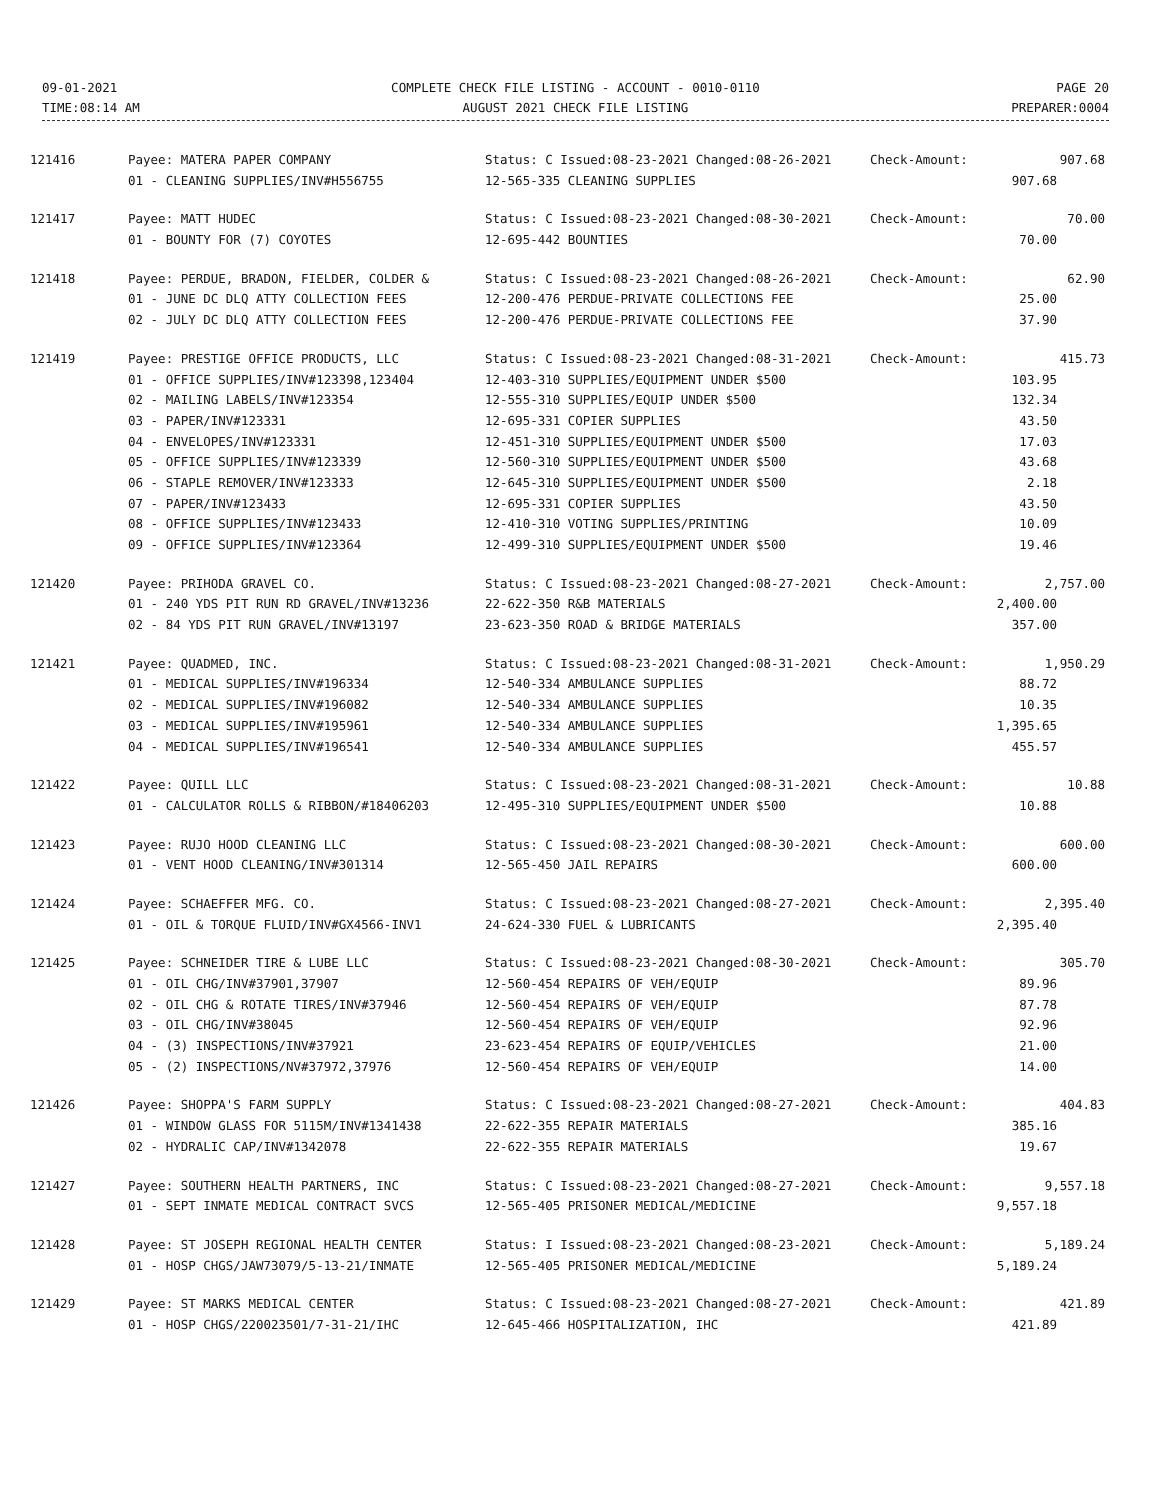09-01-2021
TIME:08:14 AM
COMPLETE CHECK FILE LISTING - ACCOUNT - 0010-0110
AUGUST 2021 CHECK FILE LISTING
PAGE 20
PREPARER:0004
| 121416 | Payee: MATERA PAPER COMPANY | Status: C Issued:08-23-2021 Changed:08-26-2021 | Check-Amount: | 907.68 |
| | 01 - CLEANING SUPPLIES/INV#H556755 | 12-565-335 CLEANING SUPPLIES | 907.68 | |
| 121417 | Payee: MATT HUDEC | Status: C Issued:08-23-2021 Changed:08-30-2021 | Check-Amount: | 70.00 |
| | 01 - BOUNTY FOR (7) COYOTES | 12-695-442 BOUNTIES | 70.00 | |
| 121418 | Payee: PERDUE, BRADON, FIELDER, COLDER & | Status: C Issued:08-23-2021 Changed:08-26-2021 | Check-Amount: | 62.90 |
| | 01 - JUNE DC DLQ ATTY COLLECTION FEES | 12-200-476 PERDUE-PRIVATE COLLECTIONS FEE | 25.00 | |
| | 02 - JULY DC DLQ ATTY COLLECTION FEES | 12-200-476 PERDUE-PRIVATE COLLECTIONS FEE | 37.90 | |
| 121419 | Payee: PRESTIGE OFFICE PRODUCTS, LLC | Status: C Issued:08-23-2021 Changed:08-31-2021 | Check-Amount: | 415.73 |
| | 01 - OFFICE SUPPLIES/INV#123398,123404 | 12-403-310 SUPPLIES/EQUIPMENT UNDER $500 | 103.95 | |
| | 02 - MAILING LABELS/INV#123354 | 12-555-310 SUPPLIES/EQUIP UNDER $500 | 132.34 | |
| | 03 - PAPER/INV#123331 | 12-695-331 COPIER SUPPLIES | 43.50 | |
| | 04 - ENVELOPES/INV#123331 | 12-451-310 SUPPLIES/EQUIPMENT UNDER $500 | 17.03 | |
| | 05 - OFFICE SUPPLIES/INV#123339 | 12-560-310 SUPPLIES/EQUIPMENT UNDER $500 | 43.68 | |
| | 06 - STAPLE REMOVER/INV#123333 | 12-645-310 SUPPLIES/EQUIPMENT UNDER $500 | 2.18 | |
| | 07 - PAPER/INV#123433 | 12-695-331 COPIER SUPPLIES | 43.50 | |
| | 08 - OFFICE SUPPLIES/INV#123433 | 12-410-310 VOTING SUPPLIES/PRINTING | 10.09 | |
| | 09 - OFFICE SUPPLIES/INV#123364 | 12-499-310 SUPPLIES/EQUIPMENT UNDER $500 | 19.46 | |
| 121420 | Payee: PRIHODA GRAVEL CO. | Status: C Issued:08-23-2021 Changed:08-27-2021 | Check-Amount: | 2,757.00 |
| | 01 - 240 YDS PIT RUN RD GRAVEL/INV#13236 | 22-622-350 R&B MATERIALS | 2,400.00 | |
| | 02 - 84 YDS PIT RUN GRAVEL/INV#13197 | 23-623-350 ROAD & BRIDGE MATERIALS | 357.00 | |
| 121421 | Payee: QUADMED, INC. | Status: C Issued:08-23-2021 Changed:08-31-2021 | Check-Amount: | 1,950.29 |
| | 01 - MEDICAL SUPPLIES/INV#196334 | 12-540-334 AMBULANCE SUPPLIES | 88.72 | |
| | 02 - MEDICAL SUPPLIES/INV#196082 | 12-540-334 AMBULANCE SUPPLIES | 10.35 | |
| | 03 - MEDICAL SUPPLIES/INV#195961 | 12-540-334 AMBULANCE SUPPLIES | 1,395.65 | |
| | 04 - MEDICAL SUPPLIES/INV#196541 | 12-540-334 AMBULANCE SUPPLIES | 455.57 | |
| 121422 | Payee: QUILL LLC | Status: C Issued:08-23-2021 Changed:08-31-2021 | Check-Amount: | 10.88 |
| | 01 - CALCULATOR ROLLS & RIBBON/#18406203 | 12-495-310 SUPPLIES/EQUIPMENT UNDER $500 | 10.88 | |
| 121423 | Payee: RUJO HOOD CLEANING LLC | Status: C Issued:08-23-2021 Changed:08-30-2021 | Check-Amount: | 600.00 |
| | 01 - VENT HOOD CLEANING/INV#301314 | 12-565-450 JAIL REPAIRS | 600.00 | |
| 121424 | Payee: SCHAEFFER MFG. CO. | Status: C Issued:08-23-2021 Changed:08-27-2021 | Check-Amount: | 2,395.40 |
| | 01 - OIL & TORQUE FLUID/INV#GX4566-INV1 | 24-624-330 FUEL & LUBRICANTS | 2,395.40 | |
| 121425 | Payee: SCHNEIDER TIRE & LUBE LLC | Status: C Issued:08-23-2021 Changed:08-30-2021 | Check-Amount: | 305.70 |
| | 01 - OIL CHG/INV#37901,37907 | 12-560-454 REPAIRS OF VEH/EQUIP | 89.96 | |
| | 02 - OIL CHG & ROTATE TIRES/INV#37946 | 12-560-454 REPAIRS OF VEH/EQUIP | 87.78 | |
| | 03 - OIL CHG/INV#38045 | 12-560-454 REPAIRS OF VEH/EQUIP | 92.96 | |
| | 04 - (3) INSPECTIONS/INV#37921 | 23-623-454 REPAIRS OF EQUIP/VEHICLES | 21.00 | |
| | 05 - (2) INSPECTIONS/NV#37972,37976 | 12-560-454 REPAIRS OF VEH/EQUIP | 14.00 | |
| 121426 | Payee: SHOPPA'S FARM SUPPLY | Status: C Issued:08-23-2021 Changed:08-27-2021 | Check-Amount: | 404.83 |
| | 01 - WINDOW GLASS FOR 5115M/INV#1341438 | 22-622-355 REPAIR MATERIALS | 385.16 | |
| | 02 - HYDRALIC CAP/INV#1342078 | 22-622-355 REPAIR MATERIALS | 19.67 | |
| 121427 | Payee: SOUTHERN HEALTH PARTNERS, INC | Status: C Issued:08-23-2021 Changed:08-27-2021 | Check-Amount: | 9,557.18 |
| | 01 - SEPT INMATE MEDICAL CONTRACT SVCS | 12-565-405 PRISONER MEDICAL/MEDICINE | 9,557.18 | |
| 121428 | Payee: ST JOSEPH REGIONAL HEALTH CENTER | Status: I Issued:08-23-2021 Changed:08-23-2021 | Check-Amount: | 5,189.24 |
| | 01 - HOSP CHGS/JAW73079/5-13-21/INMATE | 12-565-405 PRISONER MEDICAL/MEDICINE | 5,189.24 | |
| 121429 | Payee: ST MARKS MEDICAL CENTER | Status: C Issued:08-23-2021 Changed:08-27-2021 | Check-Amount: | 421.89 |
| | 01 - HOSP CHGS/220023501/7-31-21/IHC | 12-645-466 HOSPITALIZATION, IHC | 421.89 | |